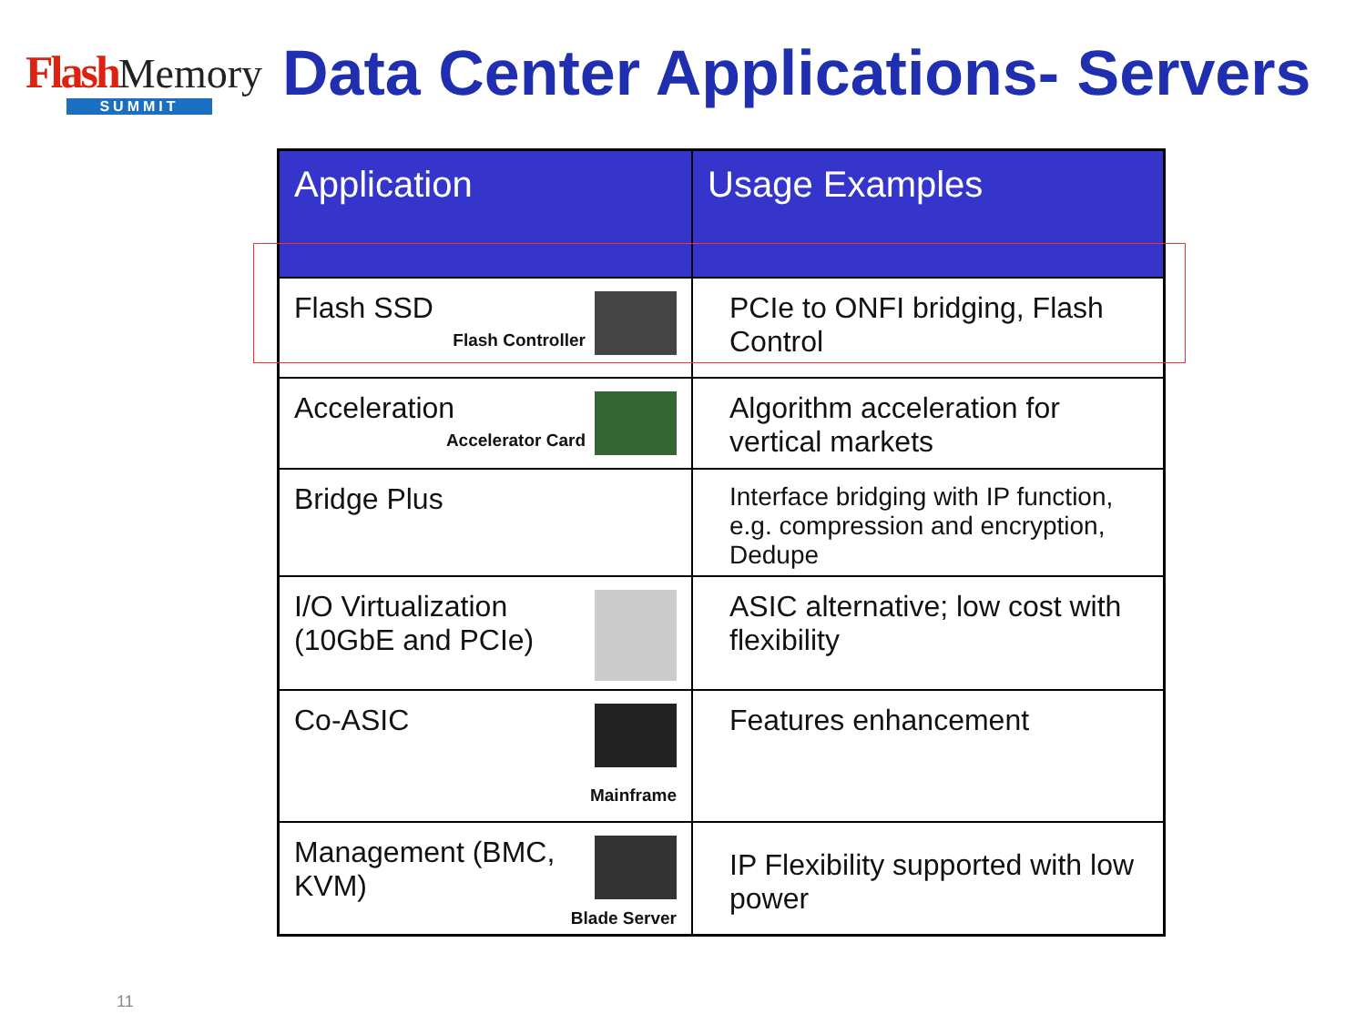Flash Memory
SUMMIT
Data Center Applications- Servers
| Application | Usage Examples |
| --- | --- |
| Flash SSD Flash Controller | PCIe to ONFI bridging, Flash Control |
| Acceleration Accelerator Card | Algorithm acceleration for vertical markets |
| Bridge Plus | Interface bridging with IP function, e.g. compression and encryption, Dedupe |
| I/O Virtualization (10GbE and PCIe) | ASIC alternative; low cost with flexibility |
| Co-ASIC Mainframe | Features enhancement |
| Management (BMC, KVM) Blade Server | IP Flexibility supported with low power |
11